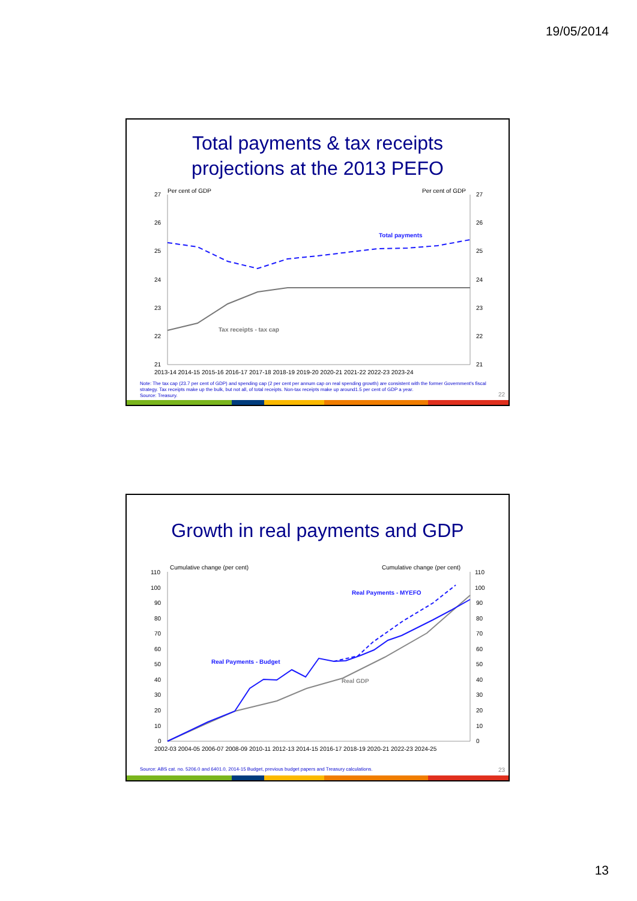19/05/2014
Total payments & tax receipts
projections at the 2013 PEFO
Per cent of GDP
Per cent of GDP
27
26
25
24
23
22
21
27
26
25
24
23
22
21
Total payments
Tax receipts - tax cap
2013-14 2014-15 2015-16 2016-17 2017-18 2018-19 2019-20 2020-21 2021-22 2022-23 2023-24
Note: The tax cap (23.7 per cent of GDP) and spending cap (2 per cent per annum cap on real spending growth) are consistent with the former Government's fiscal strategy. Tax receipts make up the bulk, but not all, of total receipts. Non-tax receipts make up around1.5 per cent of GDP a year.
Source: Treasury.
22
Growth in real payments and GDP
Cumulative change (per cent)
Cumulative change (per cent)
110
100
90
80
70
60
50
40
30
20
10
0
110
100
90
80
70
60
50
40
30
20
10
0
Real Payments - MYEFO
Real Payments - Budget
Real GDP
2002-03 2004-05 2006-07 2008-09 2010-11 2012-13 2014-15 2016-17 2018-19 2020-21 2022-23 2024-25
Source: ABS cat. no. 5206.0 and 6401.0, 2014-15 Budget, previous budget papers and Treasury calculations.
23
13